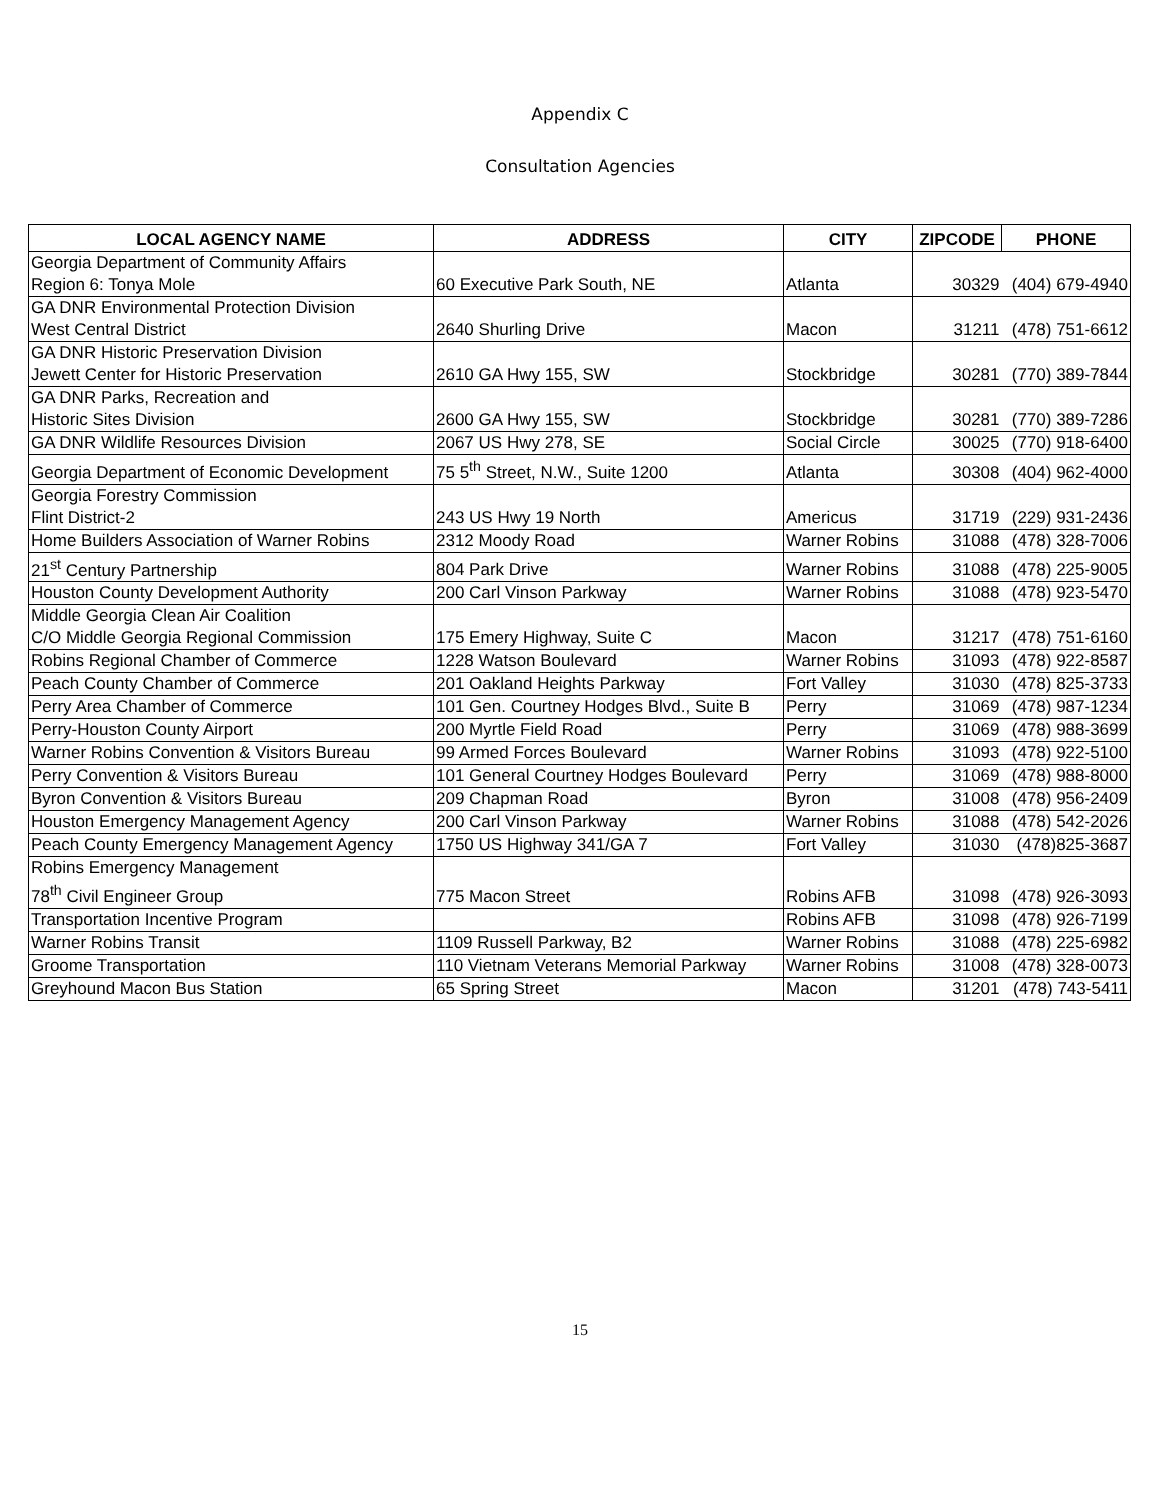Appendix C
Consultation Agencies
| LOCAL AGENCY NAME | ADDRESS | CITY | ZIPCODE | PHONE |
| --- | --- | --- | --- | --- |
| Georgia Department of Community Affairs Region 6: Tonya Mole | 60 Executive Park South, NE | Atlanta | 30329 | (404) 679-4940 |
| GA DNR Environmental Protection Division West Central District | 2640 Shurling Drive | Macon | 31211 | (478) 751-6612 |
| GA DNR Historic Preservation Division Jewett Center for Historic Preservation | 2610 GA Hwy 155, SW | Stockbridge | 30281 | (770) 389-7844 |
| GA DNR Parks, Recreation and Historic Sites Division | 2600 GA Hwy 155, SW | Stockbridge | 30281 | (770) 389-7286 |
| GA DNR Wildlife Resources Division | 2067 US Hwy 278, SE | Social Circle | 30025 | (770) 918-6400 |
| Georgia Department of Economic Development | 75 5<sup>th</sup> Street, N.W., Suite 1200 | Atlanta | 30308 | (404) 962-4000 |
| Georgia Forestry Commission Flint District-2 | 243 US Hwy 19 North | Americus | 31719 | (229) 931-2436 |
| Home Builders Association of Warner Robins | 2312 Moody Road | Warner Robins | 31088 | (478) 328-7006 |
| 21<sup>st</sup> Century Partnership | 804 Park Drive | Warner Robins | 31088 | (478) 225-9005 |
| Houston County Development Authority | 200 Carl Vinson Parkway | Warner Robins | 31088 | (478) 923-5470 |
| Middle Georgia Clean Air Coalition C/O Middle Georgia Regional Commission | 175 Emery Highway, Suite C | Macon | 31217 | (478) 751-6160 |
| Robins Regional Chamber of Commerce | 1228 Watson Boulevard | Warner Robins | 31093 | (478) 922-8587 |
| Peach County Chamber of Commerce | 201 Oakland Heights Parkway | Fort Valley | 31030 | (478) 825-3733 |
| Perry Area Chamber of Commerce | 101 Gen. Courtney Hodges Blvd., Suite B | Perry | 31069 | (478) 987-1234 |
| Perry-Houston County Airport | 200 Myrtle Field Road | Perry | 31069 | (478) 988-3699 |
| Warner Robins Convention & Visitors Bureau | 99 Armed Forces Boulevard | Warner Robins | 31093 | (478) 922-5100 |
| Perry Convention & Visitors Bureau | 101 General Courtney Hodges Boulevard | Perry | 31069 | (478) 988-8000 |
| Byron Convention & Visitors Bureau | 209 Chapman Road | Byron | 31008 | (478) 956-2409 |
| Houston Emergency Management Agency | 200 Carl Vinson Parkway | Warner Robins | 31088 | (478) 542-2026 |
| Peach County Emergency Management Agency | 1750 US Highway 341/GA 7 | Fort Valley | 31030 | (478)825-3687 |
| Robins Emergency Management 78<sup>th</sup> Civil Engineer Group | 775 Macon Street | Robins AFB | 31098 | (478) 926-3093 |
| Transportation Incentive Program | | Robins AFB | 31098 | (478) 926-7199 |
| Warner Robins Transit | 1109 Russell Parkway, B2 | Warner Robins | 31088 | (478) 225-6982 |
| Groome Transportation | 110 Vietnam Veterans Memorial Parkway | Warner Robins | 31008 | (478) 328-0073 |
| Greyhound Macon Bus Station | 65 Spring Street | Macon | 31201 | (478) 743-5411 |
15